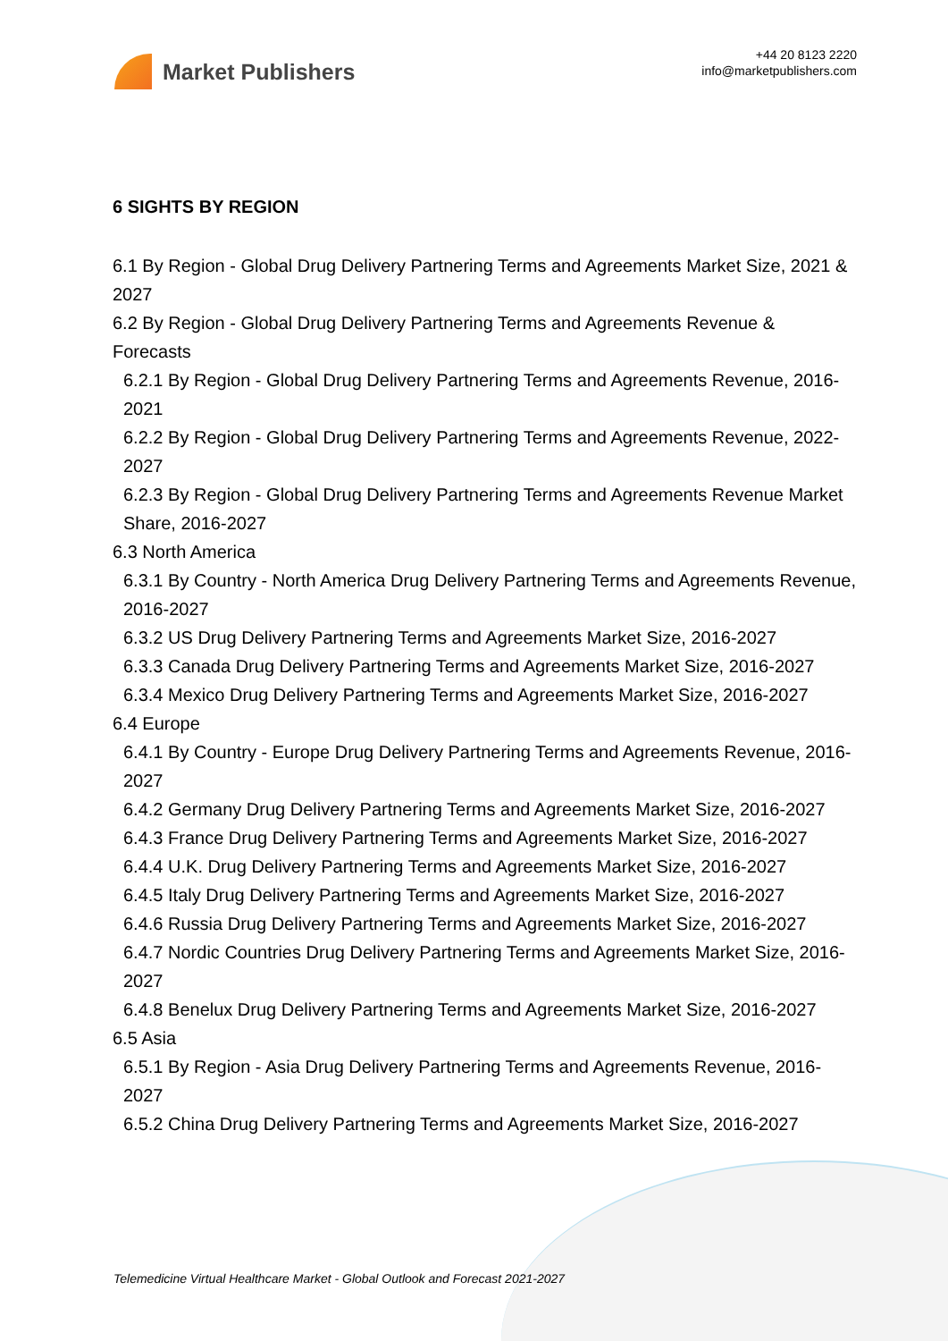Market Publishers
+44 20 8123 2220
info@marketpublishers.com
6 SIGHTS BY REGION
6.1 By Region - Global Drug Delivery Partnering Terms and Agreements Market Size, 2021 & 2027
6.2 By Region - Global Drug Delivery Partnering Terms and Agreements Revenue & Forecasts
6.2.1 By Region - Global Drug Delivery Partnering Terms and Agreements Revenue, 2016-2021
6.2.2 By Region - Global Drug Delivery Partnering Terms and Agreements Revenue, 2022-2027
6.2.3 By Region - Global Drug Delivery Partnering Terms and Agreements Revenue Market Share, 2016-2027
6.3 North America
6.3.1 By Country - North America Drug Delivery Partnering Terms and Agreements Revenue, 2016-2027
6.3.2 US Drug Delivery Partnering Terms and Agreements Market Size, 2016-2027
6.3.3 Canada Drug Delivery Partnering Terms and Agreements Market Size, 2016-2027
6.3.4 Mexico Drug Delivery Partnering Terms and Agreements Market Size, 2016-2027
6.4 Europe
6.4.1 By Country - Europe Drug Delivery Partnering Terms and Agreements Revenue, 2016-2027
6.4.2 Germany Drug Delivery Partnering Terms and Agreements Market Size, 2016-2027
6.4.3 France Drug Delivery Partnering Terms and Agreements Market Size, 2016-2027
6.4.4 U.K. Drug Delivery Partnering Terms and Agreements Market Size, 2016-2027
6.4.5 Italy Drug Delivery Partnering Terms and Agreements Market Size, 2016-2027
6.4.6 Russia Drug Delivery Partnering Terms and Agreements Market Size, 2016-2027
6.4.7 Nordic Countries Drug Delivery Partnering Terms and Agreements Market Size, 2016-2027
6.4.8 Benelux Drug Delivery Partnering Terms and Agreements Market Size, 2016-2027
6.5 Asia
6.5.1 By Region - Asia Drug Delivery Partnering Terms and Agreements Revenue, 2016-2027
6.5.2 China Drug Delivery Partnering Terms and Agreements Market Size, 2016-2027
Telemedicine Virtual Healthcare Market - Global Outlook and Forecast 2021-2027